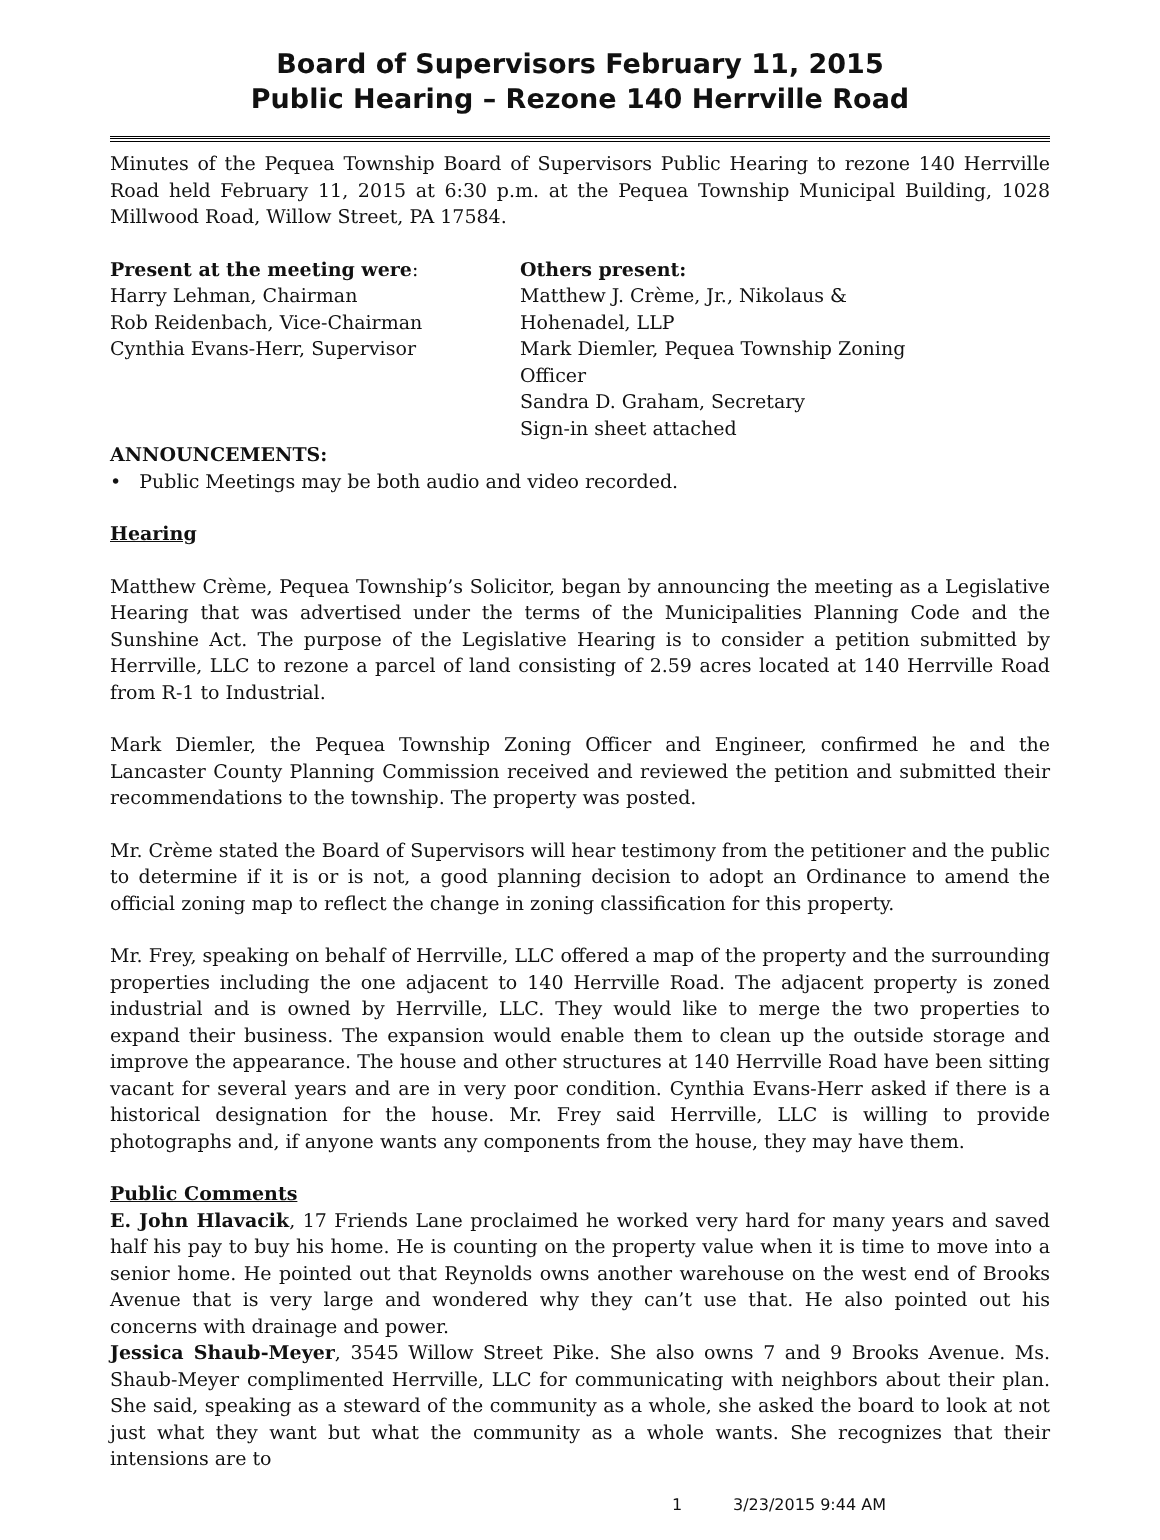Board of Supervisors February 11, 2015
Public Hearing – Rezone 140 Herrville Road
Minutes of the Pequea Township Board of Supervisors Public Hearing to rezone 140 Herrville Road held February 11, 2015 at 6:30 p.m. at the Pequea Township Municipal Building, 1028 Millwood Road, Willow Street, PA 17584.
Present at the meeting were:
Harry Lehman, Chairman
Rob Reidenbach, Vice-Chairman
Cynthia Evans-Herr, Supervisor
Others present:
Matthew J. Crème, Jr., Nikolaus & Hohenadel, LLP
Mark Diemler, Pequea Township Zoning Officer
Sandra D. Graham, Secretary
Sign-in sheet attached
ANNOUNCEMENTS:
• Public Meetings may be both audio and video recorded.
Hearing
Matthew Crème, Pequea Township’s Solicitor, began by announcing the meeting as a Legislative Hearing that was advertised under the terms of the Municipalities Planning Code and the Sunshine Act. The purpose of the Legislative Hearing is to consider a petition submitted by Herrville, LLC to rezone a parcel of land consisting of 2.59 acres located at 140 Herrville Road from R-1 to Industrial.
Mark Diemler, the Pequea Township Zoning Officer and Engineer, confirmed he and the Lancaster County Planning Commission received and reviewed the petition and submitted their recommendations to the township. The property was posted.
Mr. Crème stated the Board of Supervisors will hear testimony from the petitioner and the public to determine if it is or is not, a good planning decision to adopt an Ordinance to amend the official zoning map to reflect the change in zoning classification for this property.
Mr. Frey, speaking on behalf of Herrville, LLC offered a map of the property and the surrounding properties including the one adjacent to 140 Herrville Road. The adjacent property is zoned industrial and is owned by Herrville, LLC. They would like to merge the two properties to expand their business. The expansion would enable them to clean up the outside storage and improve the appearance. The house and other structures at 140 Herrville Road have been sitting vacant for several years and are in very poor condition. Cynthia Evans-Herr asked if there is a historical designation for the house. Mr. Frey said Herrville, LLC is willing to provide photographs and, if anyone wants any components from the house, they may have them.
Public Comments
E. John Hlavacik, 17 Friends Lane proclaimed he worked very hard for many years and saved half his pay to buy his home. He is counting on the property value when it is time to move into a senior home. He pointed out that Reynolds owns another warehouse on the west end of Brooks Avenue that is very large and wondered why they can’t use that. He also pointed out his concerns with drainage and power.
Jessica Shaub-Meyer, 3545 Willow Street Pike. She also owns 7 and 9 Brooks Avenue. Ms. Shaub-Meyer complimented Herrville, LLC for communicating with neighbors about their plan. She said, speaking as a steward of the community as a whole, she asked the board to look at not just what they want but what the community as a whole wants. She recognizes that their intensions are to
1 3/23/2015 9:44 AM